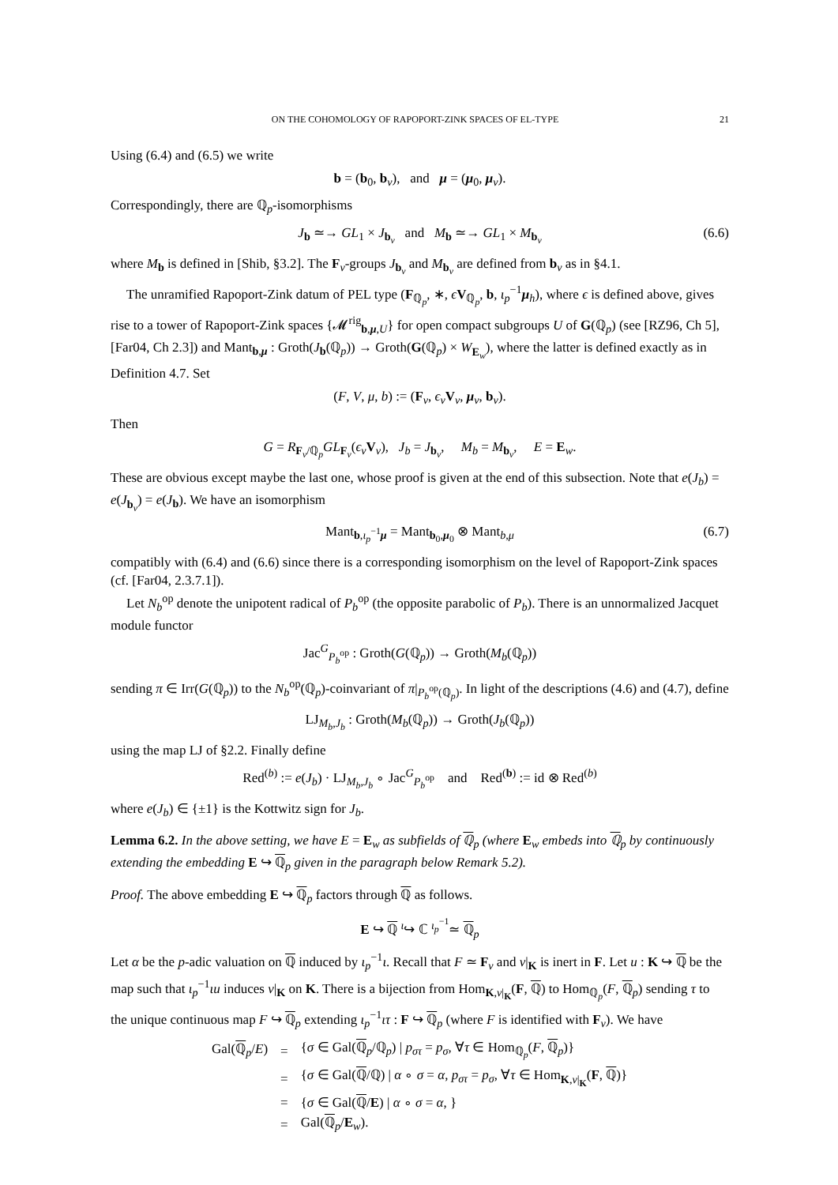ON THE COHOMOLOGY OF RAPOPORT-ZINK SPACES OF EL-TYPE 21
Using (6.4) and (6.5) we write
b = (b<sub>0</sub>, b<sub>v</sub>), and μ = (μ<sub>0</sub>, μ<sub>v</sub>).
Correspondingly, there are ℚ<sub>p</sub>-isomorphisms
J<sub>b</sub> ≃→ GL<sub>1</sub> × J<sub>b<sub>v</sub></sub> and M<sub>b</sub> ≃→ GL<sub>1</sub> × M<sub>b<sub>v</sub></sub> (6.6)
where M<sub>b</sub> is defined in [Shib, §3.2]. The F<sub>v</sub>-groups J<sub>b<sub>v</sub></sub> and M<sub>b<sub>v</sub></sub> are defined from b<sub>v</sub> as in §4.1.
The unramified Rapoport-Zink datum of PEL type (F<sub>ℚ<sub>p</sub></sub>, ∗, ϵV<sub>ℚ<sub>p</sub></sub>, b, ι<sub>p</sub><sup>−1</sup>μ<sub>h</sub>), where ϵ is defined above, gives rise to a tower of Rapoport-Zink spaces {𝓜<sup>rig</sup><sub>b,μ,U</sub>} for open compact subgroups U of G(ℚ<sub>p</sub>) (see [RZ96, Ch 5], [Far04, Ch 2.3]) and Mant<sub>b,μ</sub> : Groth(J<sub>b</sub>(ℚ<sub>p</sub>)) → Groth(G(ℚ<sub>p</sub>) × W<sub>E<sub>w</sub></sub>), where the latter is defined exactly as in Definition 4.7. Set
(F, V, μ, b) := (F<sub>v</sub>, ϵ<sub>v</sub>V<sub>v</sub>, μ<sub>v</sub>, b<sub>v</sub>).
Then
G = R<sub>F<sub>v</sub>/ℚ<sub>p</sub></sub>GL<sub>F<sub>v</sub></sub>(ϵ<sub>v</sub>V<sub>v</sub>), J<sub>b</sub> = J<sub>b<sub>v</sub></sub>, M<sub>b</sub> = M<sub>b<sub>v</sub></sub>, E = E<sub>w</sub>.
These are obvious except maybe the last one, whose proof is given at the end of this subsection. Note that e(J<sub>b</sub>) = e(J<sub>b<sub>v</sub></sub>) = e(J<sub>b</sub>). We have an isomorphism
Mant<sub>b,ι<sub>p</sub><sup>−1</sup>μ</sub> = Mant<sub>b<sub>0</sub>,μ<sub>0</sub></sub> ⊗ Mant<sub>b,μ</sub> (6.7)
compatibly with (6.4) and (6.6) since there is a corresponding isomorphism on the level of Rapoport-Zink spaces (cf. [Far04, 2.3.7.1]).
Let N<sub>b</sub><sup>op</sup> denote the unipotent radical of P<sub>b</sub><sup>op</sup> (the opposite parabolic of P<sub>b</sub>). There is an unnormalized Jacquet module functor
Jac<sup>G</sup><sub>P<sub>b</sub><sup>op</sup></sub> : Groth(G(ℚ<sub>p</sub>)) → Groth(M<sub>b</sub>(ℚ<sub>p</sub>))
sending π ∈ Irr(G(ℚ<sub>p</sub>)) to the N<sub>b</sub><sup>op</sup>(ℚ<sub>p</sub>)-coinvariant of π|<sub>P<sub>b</sub><sup>op</sup>(ℚ<sub>p</sub>)</sub>. In light of the descriptions (4.6) and (4.7), define
LJ<sub>M<sub>b</sub>,J<sub>b</sub></sub> : Groth(M<sub>b</sub>(ℚ<sub>p</sub>)) → Groth(J<sub>b</sub>(ℚ<sub>p</sub>))
using the map LJ of §2.2. Finally define
Red<sup>(b)</sup> := e(J<sub>b</sub>) · LJ<sub>M<sub>b</sub>,J<sub>b</sub></sub> ∘ Jac<sup>G</sup><sub>P<sub>b</sub><sup>op</sup></sub> and Red<sup>(b)</sup> := id ⊗ Red<sup>(b)</sup>
where e(J<sub>b</sub>) ∈ {±1} is the Kottwitz sign for J<sub>b</sub>.
Lemma 6.2. In the above setting, we have E = E<sub>w</sub> as subfields of ℚ<sub>p</sub> (where E<sub>w</sub> embeds into ℚ<sub>p</sub> by continuously extending the embedding E ↪ ℚ<sub>p</sub> given in the paragraph below Remark 5.2).
Proof. The above embedding E ↪ ℚ<sub>p</sub> factors through ℚ as follows.
E ↪ ℚ <sup>ι</sup>↪ ℂ <sup>ι<sub>p</sub><sup>−1</sup></sup>≃ ℚ<sub>p</sub>
Let α be the p-adic valuation on ℚ induced by ι<sub>p</sub><sup>−1</sup>ι. Recall that F ≃ F<sub>v</sub> and v|<sub>K</sub> is inert in F. Let u : K ↪ ℚ be the map such that ι<sub>p</sub><sup>−1</sup>ιu induces v|<sub>K</sub> on K. There is a bijection from Hom<sub>K,v|<sub>K</sub></sub>(F, ℚ) to Hom<sub>ℚ<sub>p</sub></sub>(F, ℚ<sub>p</sub>) sending τ to the unique continuous map F ↪ ℚ<sub>p</sub> extending ι<sub>p</sub><sup>−1</sup>ιτ : F ↪ ℚ<sub>p</sub> (where F is identified with F<sub>v</sub>). We have
| Gal( ℚ<sub>p</sub>/ E ) | = | { σ ∈ Gal( ℚ<sub>p</sub>/ℚ<sub>p</sub>) / p<sub>στ</sub> = p<sub>σ</sub>, ∀ τ ∈ Hom<sub>ℚ<sub>p</sub></sub>( F , ℚ<sub>p</sub>)} |
| | = | { σ ∈ Gal( ℚ /ℚ) / α ∘ σ = α , p<sub>στ</sub> = p<sub>σ</sub>, ∀ τ ∈ Hom<sub>K,v/<sub>K</sub></sub>( F , ℚ )} |
| | = | { σ ∈ Gal( ℚ / E ) / α ∘ σ = α , } |
| | = | Gal( ℚ<sub>p</sub>/ E<sub>w</sub>). |